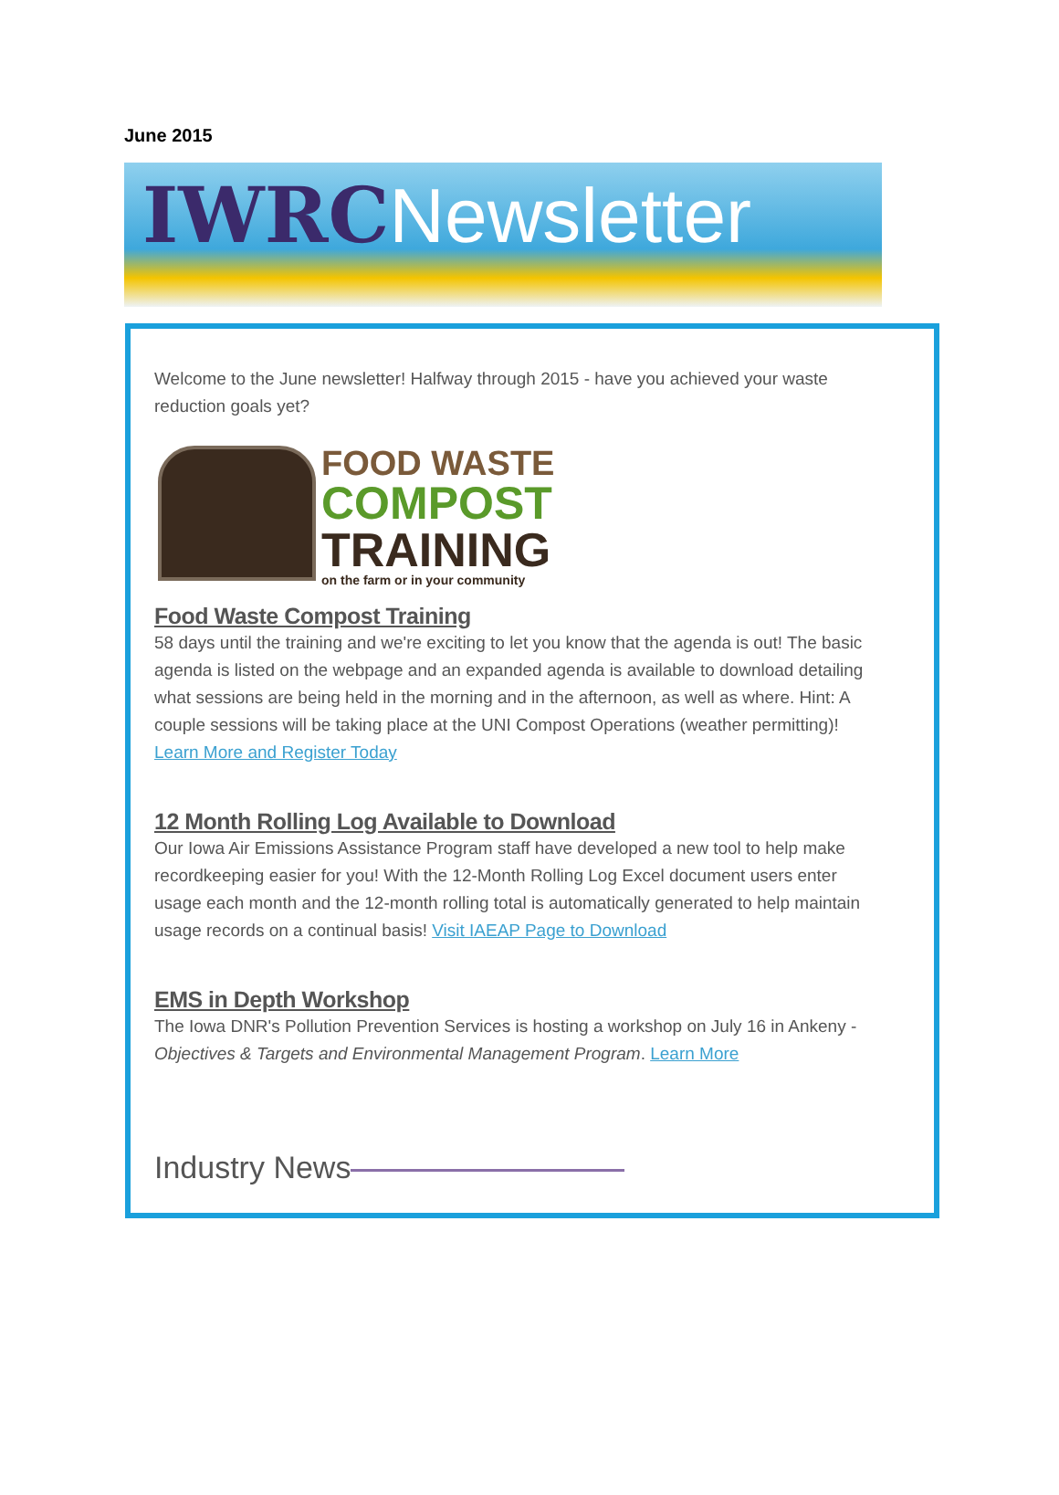June 2015
IWRCNewsletter
Welcome to the June newsletter! Halfway through 2015 - have you achieved your waste reduction goals yet?
FOOD WASTE
COMPOST
TRAINING
on the farm or in your community
Food Waste Compost Training
58 days until the training and we're exciting to let you know that the agenda is out! The basic agenda is listed on the webpage and an expanded agenda is available to download detailing what sessions are being held in the morning and in the afternoon, as well as where. Hint: A couple sessions will be taking place at the UNI Compost Operations (weather permitting)! Learn More and Register Today
12 Month Rolling Log Available to Download
Our Iowa Air Emissions Assistance Program staff have developed a new tool to help make recordkeeping easier for you! With the 12-Month Rolling Log Excel document users enter usage each month and the 12-month rolling total is automatically generated to help maintain usage records on a continual basis! Visit IAEAP Page to Download
EMS in Depth Workshop
The Iowa DNR's Pollution Prevention Services is hosting a workshop on July 16 in Ankeny - Objectives & Targets and Environmental Management Program. Learn More
Industry News